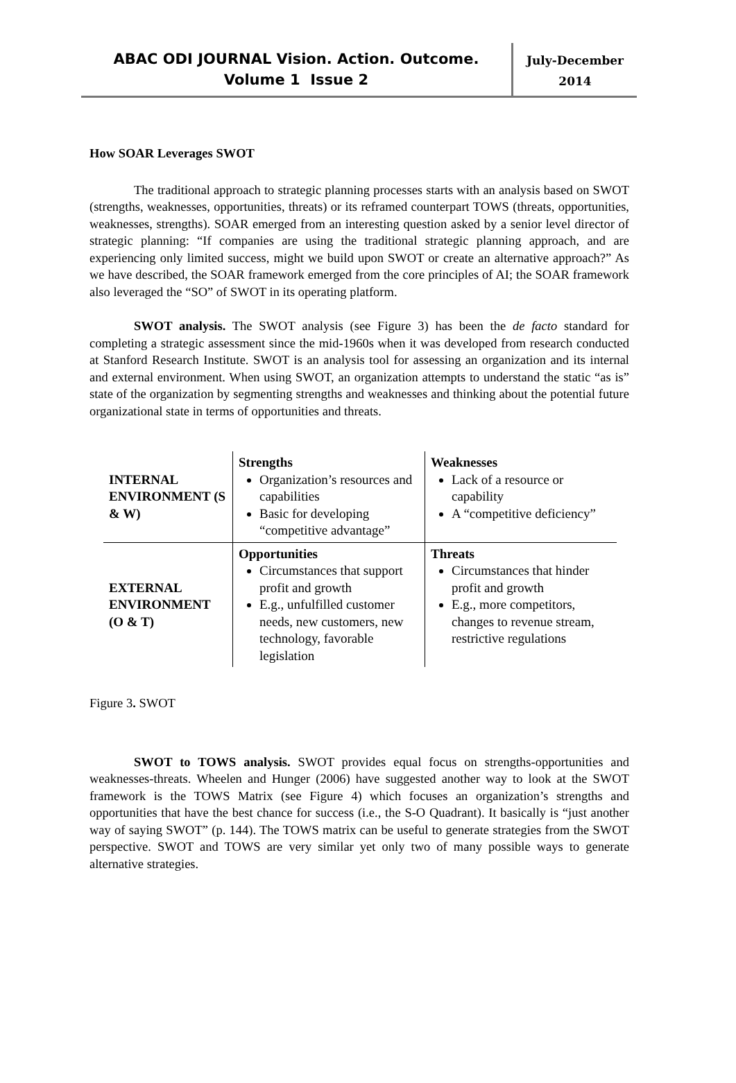ABAC ODI JOURNAL Vision. Action. Outcome.
Volume 1 Issue 2
July-December
2014
How SOAR Leverages SWOT
The traditional approach to strategic planning processes starts with an analysis based on SWOT (strengths, weaknesses, opportunities, threats) or its reframed counterpart TOWS (threats, opportunities, weaknesses, strengths). SOAR emerged from an interesting question asked by a senior level director of strategic planning: “If companies are using the traditional strategic planning approach, and are experiencing only limited success, might we build upon SWOT or create an alternative approach?” As we have described, the SOAR framework emerged from the core principles of AI; the SOAR framework also leveraged the “SO” of SWOT in its operating platform.
SWOT analysis. The SWOT analysis (see Figure 3) has been the de facto standard for completing a strategic assessment since the mid-1960s when it was developed from research conducted at Stanford Research Institute. SWOT is an analysis tool for assessing an organization and its internal and external environment. When using SWOT, an organization attempts to understand the static “as is” state of the organization by segmenting strengths and weaknesses and thinking about the potential future organizational state in terms of opportunities and threats.
| INTERNAL ENVIRONMENT (S & W) | Strengths Organization’s resources and capabilities Basic for developing “competitive advantage” | Weaknesses Lack of a resource or capability A “competitive deficiency” |
| EXTERNAL ENVIRONMENT (O & T) | Opportunities Circumstances that support profit and growth E.g., unfulfilled customer needs, new customers, new technology, favorable legislation | Threats Circumstances that hinder profit and growth E.g., more competitors, changes to revenue stream, restrictive regulations |
Figure 3. SWOT
SWOT to TOWS analysis. SWOT provides equal focus on strengths-opportunities and weaknesses-threats. Wheelen and Hunger (2006) have suggested another way to look at the SWOT framework is the TOWS Matrix (see Figure 4) which focuses an organization’s strengths and opportunities that have the best chance for success (i.e., the S-O Quadrant). It basically is “just another way of saying SWOT” (p. 144). The TOWS matrix can be useful to generate strategies from the SWOT perspective. SWOT and TOWS are very similar yet only two of many possible ways to generate alternative strategies.